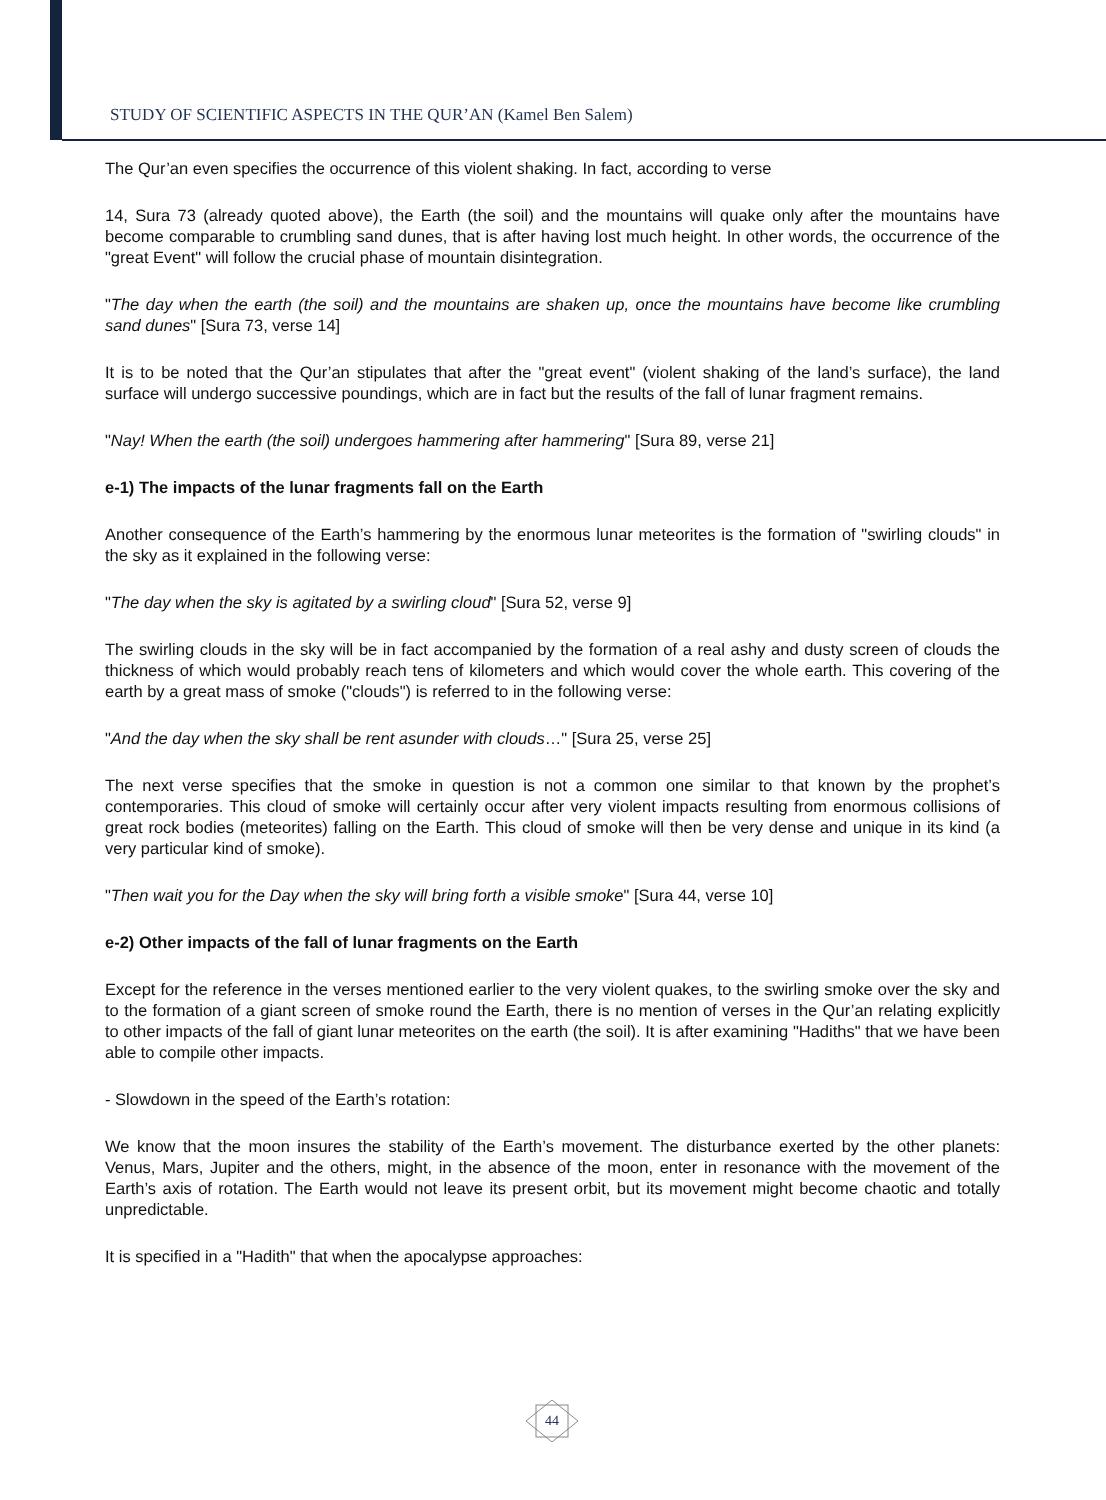STUDY OF SCIENTIFIC ASPECTS IN THE QUR’AN (Kamel Ben Salem)
The Qur’an even specifies the occurrence of this violent shaking. In fact, according to verse
14, Sura 73 (already quoted above), the Earth (the soil) and the mountains will quake only after the mountains have become comparable to crumbling sand dunes, that is after having lost much height. In other words, the occurrence of the "great Event" will follow the crucial phase of mountain disintegration.
"The day when the earth (the soil) and the mountains are shaken up, once the mountains have become like crumbling sand dunes" [Sura 73, verse 14]
It is to be noted that the Qur’an stipulates that after the "great event" (violent shaking of the land’s surface), the land surface will undergo successive poundings, which are in fact but the results of the fall of lunar fragment remains.
"Nay! When the earth (the soil) undergoes hammering after hammering" [Sura 89, verse 21]
e-1) The impacts of the lunar fragments fall on the Earth
Another consequence of the Earth’s hammering by the enormous lunar meteorites is the formation of "swirling clouds" in the sky as it explained in the following verse:
"The day when the sky is agitated by a swirling cloud" [Sura 52, verse 9]
The swirling clouds in the sky will be in fact accompanied by the formation of a real ashy and dusty screen of clouds the thickness of which would probably reach tens of kilometers and which would cover the whole earth. This covering of the earth by a great mass of smoke ("clouds") is referred to in the following verse:
"And the day when the sky shall be rent asunder with clouds…" [Sura 25, verse 25]
The next verse specifies that the smoke in question is not a common one similar to that known by the prophet’s contemporaries. This cloud of smoke will certainly occur after very violent impacts resulting from enormous collisions of great rock bodies (meteorites) falling on the Earth. This cloud of smoke will then be very dense and unique in its kind (a very particular kind of smoke).
"Then wait you for the Day when the sky will bring forth a visible smoke" [Sura 44, verse 10]
e-2) Other impacts of the fall of lunar fragments on the Earth
Except for the reference in the verses mentioned earlier to the very violent quakes, to the swirling smoke over the sky and to the formation of a giant screen of smoke round the Earth, there is no mention of verses in the Qur’an relating explicitly to other impacts of the fall of giant lunar meteorites on the earth (the soil). It is after examining "Hadiths" that we have been able to compile other impacts.
- Slowdown in the speed of the Earth’s rotation:
We know that the moon insures the stability of the Earth’s movement. The disturbance exerted by the other planets: Venus, Mars, Jupiter and the others, might, in the absence of the moon, enter in resonance with the movement of the Earth’s axis of rotation. The Earth would not leave its present orbit, but its movement might become chaotic and totally unpredictable.
It is specified in a "Hadith" that when the apocalypse approaches:
44